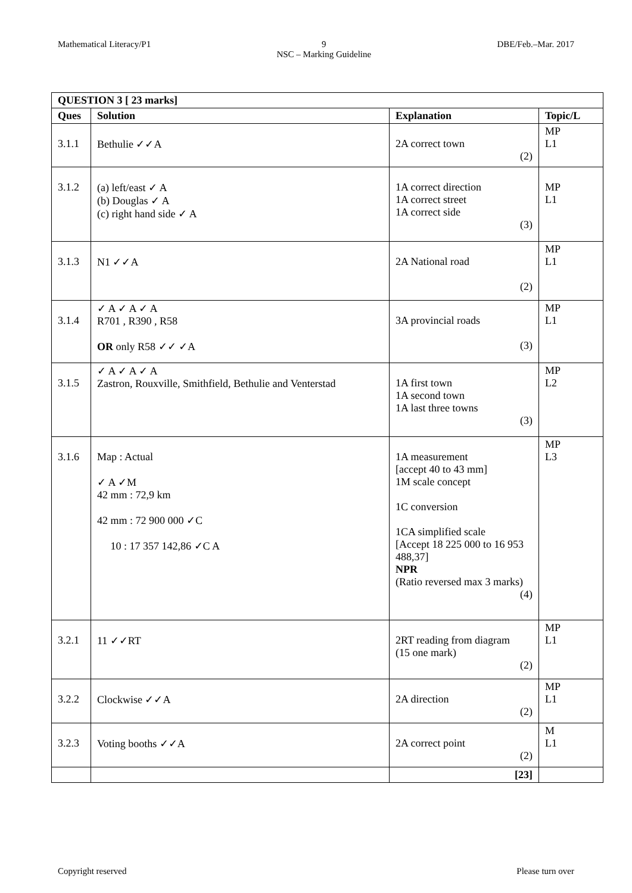Mathematical Literacy/P1 9
NSC – Marking Guideline DBE/Feb.–Mar. 2017
| QUESTION 3 [ 23 marks] | | | |
| --- | --- | --- | --- |
| Ques | Solution | Explanation | Topic/L |
| 3.1.1 | Bethulie ✓✓A | 2A correct town (2) | MP L1 |
| 3.1.2 | (a) left/east ✓ A (b) Douglas ✓ A (c) right hand side ✓ A | 1A correct direction 1A correct street 1A correct side (3) | MP L1 |
| 3.1.3 | N1 ✓✓A | 2A National road (2) | MP L1 |
| 3.1.4 | ✓ A ✓ A ✓ A R701 , R390 , R58 OR only R58 ✓✓ ✓A | 3A provincial roads (3) | MP L1 |
| 3.1.5 | ✓ A ✓ A ✓ A Zastron, Rouxville, Smithfield, Bethulie and Venterstad | 1A first town 1A second town 1A last three towns (3) | MP L2 |
| 3.1.6 | Map : Actual ✓ A ✓M 42 mm : 72,9 km 42 mm : 72 900 000 ✓C 10 : 17 357 142,86 ✓C A | 1A measurement [accept 40 to 43 mm] 1M scale concept 1C conversion 1CA simplified scale [Accept 18 225 000 to 16 953 488,37] NPR (Ratio reversed max 3 marks) (4) | MP L3 |
| 3.2.1 | 11 ✓✓RT | 2RT reading from diagram (15 one mark) (2) | MP L1 |
| 3.2.2 | Clockwise ✓✓A | 2A direction (2) | MP L1 |
| 3.2.3 | Voting booths ✓✓A | 2A correct point (2) | M L1 |
| | | [23] | |
Copyright reserved Please turn over